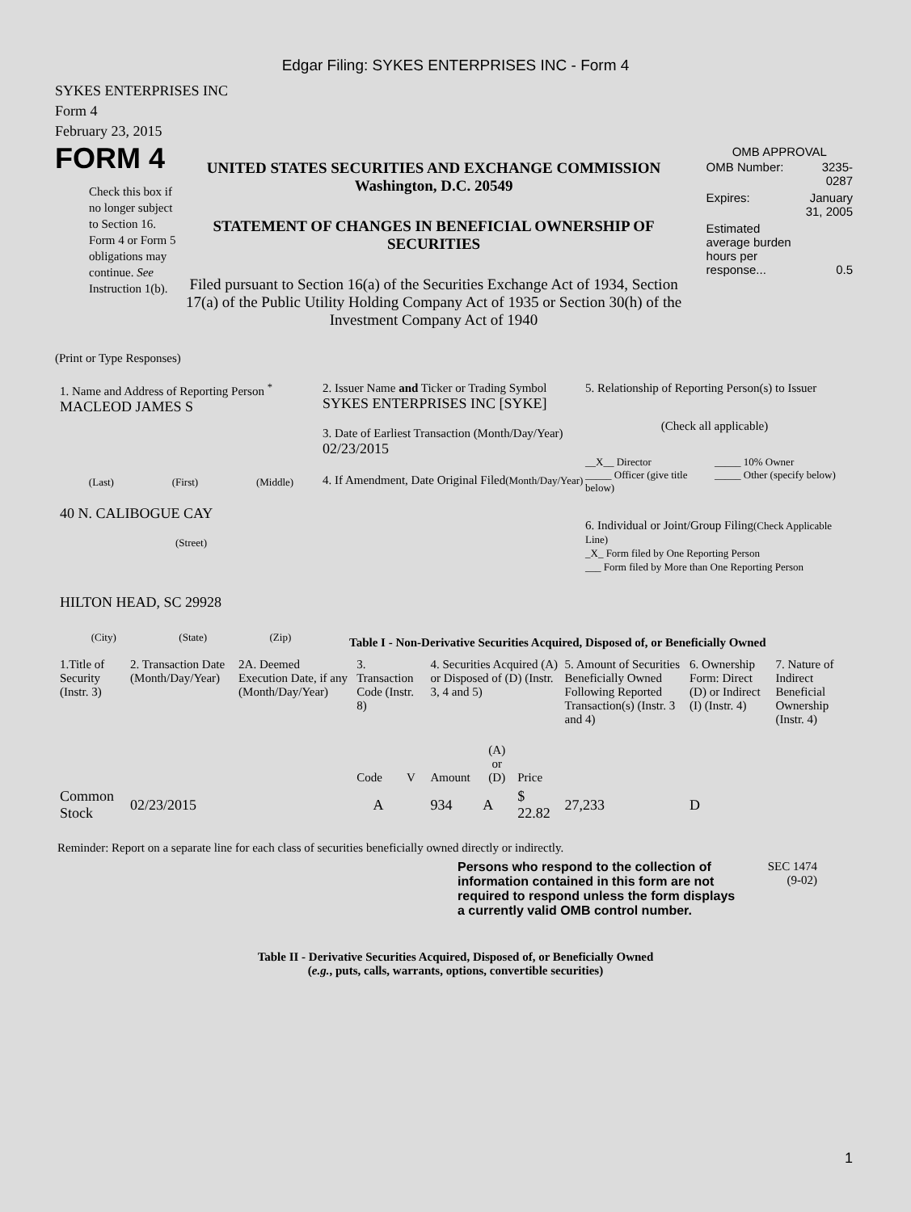Edgar Filing: SYKES ENTERPRISES INC - Form 4
SYKES ENTERPRISES INC
Form 4
February 23, 2015
FORM 4
Check this box if no longer subject to Section 16. Form 4 or Form 5 obligations may continue. See Instruction 1(b).
UNITED STATES SECURITIES AND EXCHANGE COMMISSION
Washington, D.C. 20549
STATEMENT OF CHANGES IN BENEFICIAL OWNERSHIP OF SECURITIES
Filed pursuant to Section 16(a) of the Securities Exchange Act of 1934, Section 17(a) of the Public Utility Holding Company Act of 1935 or Section 30(h) of the Investment Company Act of 1940
OMB APPROVAL
| OMB Number: | 3235-0287 |
| Expires: | January 31, 2005 |
| Estimated average burden hours per response... | 0.5 |
(Print or Type Responses)
1. Name and Address of Reporting Person <sup>*</sup>
MACLEOD JAMES S
(Last) (First) (Middle)
40 N. CALIBOGUE CAY
(Street)
HILTON HEAD, SC 29928
(City) (State) (Zip)
2. Issuer Name and Ticker or Trading Symbol
SYKES ENTERPRISES INC [SYKE]
3. Date of Earliest Transaction (Month/Day/Year)
02/23/2015
4. If Amendment, Date Original Filed(Month/Day/Year)
5. Relationship of Reporting Person(s) to Issuer
(Check all applicable)
__X__ Director
_____ Officer (give title below)
_____ 10% Owner
_____ Other (specify below)
6. Individual or Joint/Group Filing(Check Applicable Line)
_X_ Form filed by One Reporting Person
___ Form filed by More than One Reporting Person
Table I - Non-Derivative Securities Acquired, Disposed of, or Beneficially Owned
| 1.Title of Security (Instr. 3) | 2. Transaction Date (Month/Day/Year) | 2A. Deemed Execution Date, if any (Month/Day/Year) | 3. Transaction Code (Instr. 8) | | 4. Securities Acquired (A) or Disposed of (D) (Instr. 3, 4 and 5) | | | 5. Amount of Securities Beneficially Owned Following Reported Transaction(s) (Instr. 3 and 4) | 6. Ownership Form: Direct (D) or Indirect (I) (Instr. 4) | 7. Nature of Indirect Beneficial Ownership (Instr. 4) |
| --- | --- | --- | --- | --- | --- | --- | --- | --- | --- | --- |
| | | | Code | V | Amount | (A) or (D) | Price | | | |
| Common Stock | 02/23/2015 | | A | | 934 | A | $ 22.82 | 27,233 | D | |
Reminder: Report on a separate line for each class of securities beneficially owned directly or indirectly.
Persons who respond to the collection of information contained in this form are not required to respond unless the form displays a currently valid OMB control number.
SEC 1474
(9-02)
Table II - Derivative Securities Acquired, Disposed of, or Beneficially Owned
(e.g., puts, calls, warrants, options, convertible securities)
1